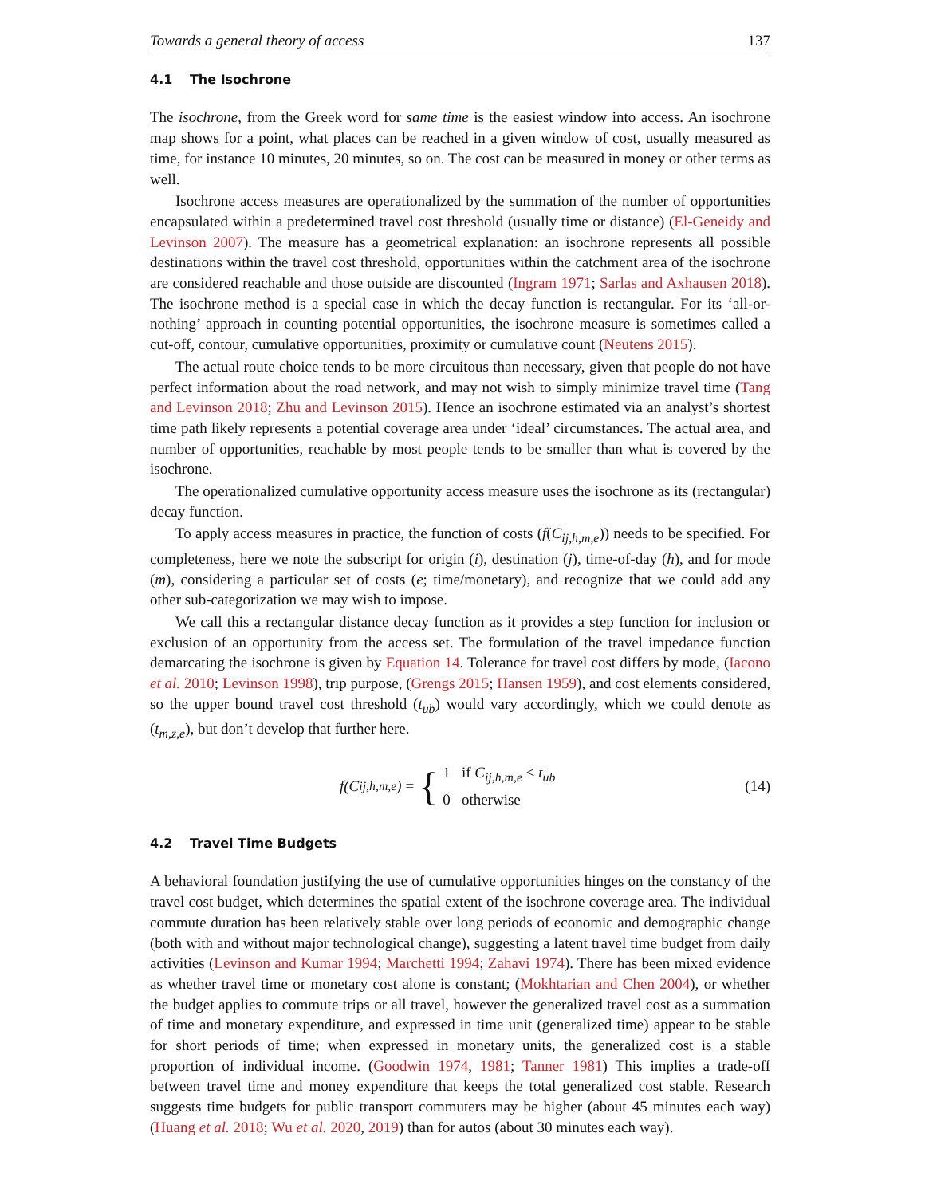Towards a general theory of access 137
4.1 The Isochrone
The isochrone, from the Greek word for same time is the easiest window into access. An isochrone map shows for a point, what places can be reached in a given window of cost, usually measured as time, for instance 10 minutes, 20 minutes, so on. The cost can be measured in money or other terms as well.
Isochrone access measures are operationalized by the summation of the number of opportunities encapsulated within a predetermined travel cost threshold (usually time or distance) (El-Geneidy and Levinson 2007). The measure has a geometrical explanation: an isochrone represents all possible destinations within the travel cost threshold, opportunities within the catchment area of the isochrone are considered reachable and those outside are discounted (Ingram 1971; Sarlas and Axhausen 2018). The isochrone method is a special case in which the decay function is rectangular. For its ‘all-or-nothing’ approach in counting potential opportunities, the isochrone measure is sometimes called a cut-off, contour, cumulative opportunities, proximity or cumulative count (Neutens 2015).
The actual route choice tends to be more circuitous than necessary, given that people do not have perfect information about the road network, and may not wish to simply minimize travel time (Tang and Levinson 2018; Zhu and Levinson 2015). Hence an isochrone estimated via an analyst’s shortest time path likely represents a potential coverage area under ‘ideal’ circumstances. The actual area, and number of opportunities, reachable by most people tends to be smaller than what is covered by the isochrone.
The operationalized cumulative opportunity access measure uses the isochrone as its (rectangular) decay function.
To apply access measures in practice, the function of costs (f(C<sub>ij,h,m,e</sub>)) needs to be specified. For completeness, here we note the subscript for origin (i), destination (j), time-of-day (h), and for mode (m), considering a particular set of costs (e; time/monetary), and recognize that we could add any other sub-categorization we may wish to impose.
We call this a rectangular distance decay function as it provides a step function for inclusion or exclusion of an opportunity from the access set. The formulation of the travel impedance function demarcating the isochrone is given by Equation 14. Tolerance for travel cost differs by mode, (Iacono et al. 2010; Levinson 1998), trip purpose, (Grengs 2015; Hansen 1959), and cost elements considered, so the upper bound travel cost threshold (t<sub>ub</sub>) would vary accordingly, which we could denote as (t<sub>m,z,e</sub>), but don’t develop that further here.
f(C<sub>ij,h,m,e</sub>) = { 1 if C<sub>ij,h,m,e</sub> < t<sub>ub</sub>
0 otherwise
(14)
4.2 Travel Time Budgets
A behavioral foundation justifying the use of cumulative opportunities hinges on the constancy of the travel cost budget, which determines the spatial extent of the isochrone coverage area. The individual commute duration has been relatively stable over long periods of economic and demographic change (both with and without major technological change), suggesting a latent travel time budget from daily activities (Levinson and Kumar 1994; Marchetti 1994; Zahavi 1974). There has been mixed evidence as whether travel time or monetary cost alone is constant; (Mokhtarian and Chen 2004), or whether the budget applies to commute trips or all travel, however the generalized travel cost as a summation of time and monetary expenditure, and expressed in time unit (generalized time) appear to be stable for short periods of time; when expressed in monetary units, the generalized cost is a stable proportion of individual income. (Goodwin 1974, 1981; Tanner 1981) This implies a trade-off between travel time and money expenditure that keeps the total generalized cost stable. Research suggests time budgets for public transport commuters may be higher (about 45 minutes each way) (Huang et al. 2018; Wu et al. 2020, 2019) than for autos (about 30 minutes each way).